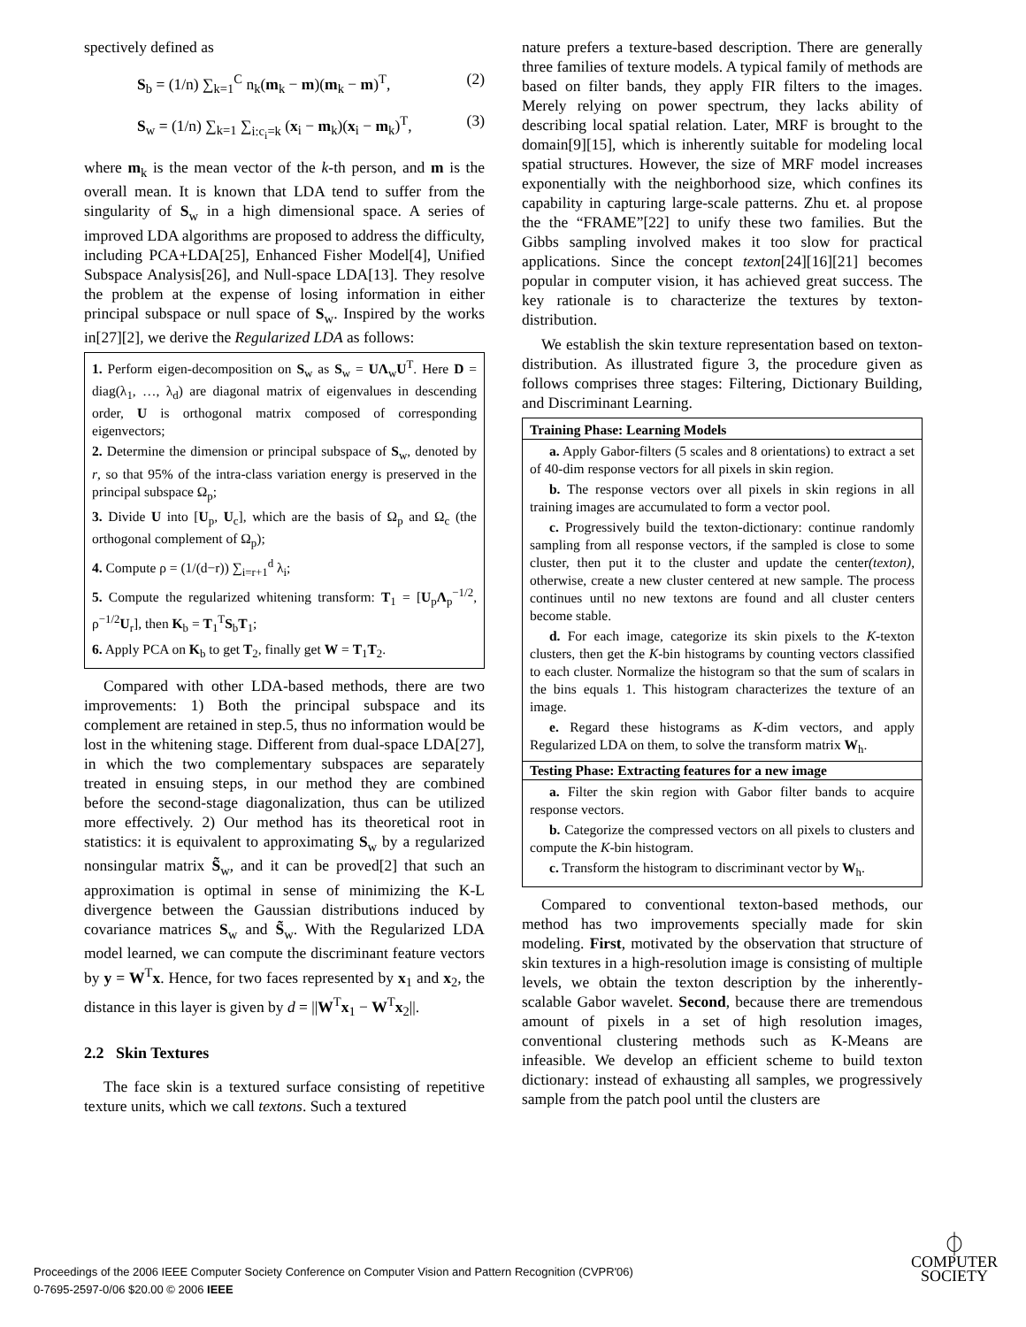spectively defined as
S<sub>b</sub> = (1/n) ∑<sub>k=1</sub><sup>C</sup> n<sub>k</sub>(m<sub>k</sub> − m)(m<sub>k</sub> − m)<sup>T</sup>, (2)
S<sub>w</sub> = (1/n) ∑<sub>k=1</sub> ∑<sub>i:c<sub>i</sub>=k</sub> (x<sub>i</sub> − m<sub>k</sub>)(x<sub>i</sub> − m<sub>k</sub>)<sup>T</sup>, (3)
where m<sub>k</sub> is the mean vector of the k-th person, and m is the overall mean. It is known that LDA tend to suffer from the singularity of S<sub>w</sub> in a high dimensional space. A series of improved LDA algorithms are proposed to address the difficulty, including PCA+LDA[25], Enhanced Fisher Model[4], Unified Subspace Analysis[26], and Null-space LDA[13]. They resolve the problem at the expense of losing information in either principal subspace or null space of S<sub>w</sub>. Inspired by the works in[27][2], we derive the Regularized LDA as follows:
1. Perform eigen-decomposition on S<sub>w</sub> as S<sub>w</sub> = UΛ<sub>w</sub>U<sup>T</sup>. Here D = diag(λ<sub>1</sub>, …, λ<sub>d</sub>) are diagonal matrix of eigenvalues in descending order, U is orthogonal matrix composed of corresponding eigenvectors;
2. Determine the dimension or principal subspace of S<sub>w</sub>, denoted by r, so that 95% of the intra-class variation energy is preserved in the principal subspace Ω<sub>p</sub>;
3. Divide U into [U<sub>p</sub>, U<sub>c</sub>], which are the basis of Ω<sub>p</sub> and Ω<sub>c</sub> (the orthogonal complement of Ω<sub>p</sub>);
4. Compute ρ = (1/(d−r)) ∑<sub>i=r+1</sub><sup>d</sup> λ<sub>i</sub>;
5. Compute the regularized whitening transform: T<sub>1</sub> = [U<sub>p</sub>Λ<sub>p</sub><sup>−1/2</sup>, ρ<sup>−1/2</sup>U<sub>r</sub>], then K<sub>b</sub> = T<sub>1</sub><sup>T</sup>S<sub>b</sub>T<sub>1</sub>;
6. Apply PCA on K<sub>b</sub> to get T<sub>2</sub>, finally get W = T<sub>1</sub>T<sub>2</sub>.
Compared with other LDA-based methods, there are two improvements: 1) Both the principal subspace and its complement are retained in step.5, thus no information would be lost in the whitening stage. Different from dual-space LDA[27], in which the two complementary subspaces are separately treated in ensuing steps, in our method they are combined before the second-stage diagonalization, thus can be utilized more effectively. 2) Our method has its theoretical root in statistics: it is equivalent to approximating S<sub>w</sub> by a regularized nonsingular matrix S̃<sub>w</sub>, and it can be proved[2] that such an approximation is optimal in sense of minimizing the K-L divergence between the Gaussian distributions induced by covariance matrices S<sub>w</sub> and S̃<sub>w</sub>. With the Regularized LDA model learned, we can compute the discriminant feature vectors by y = W<sup>T</sup>x. Hence, for two faces represented by x<sub>1</sub> and x<sub>2</sub>, the distance in this layer is given by d = ||W<sup>T</sup>x<sub>1</sub> − W<sup>T</sup>x<sub>2</sub>||.
2.2 Skin Textures
The face skin is a textured surface consisting of repetitive texture units, which we call textons. Such a textured
nature prefers a texture-based description. There are generally three families of texture models. A typical family of methods are based on filter bands, they apply FIR filters to the images. Merely relying on power spectrum, they lacks ability of describing local spatial relation. Later, MRF is brought to the domain[9][15], which is inherently suitable for modeling local spatial structures. However, the size of MRF model increases exponentially with the neighborhood size, which confines its capability in capturing large-scale patterns. Zhu et. al propose the the “FRAME”[22] to unify these two families. But the Gibbs sampling involved makes it too slow for practical applications. Since the concept texton[24][16][21] becomes popular in computer vision, it has achieved great success. The key rationale is to characterize the textures by texton-distribution.
We establish the skin texture representation based on texton-distribution. As illustrated figure 3, the procedure given as follows comprises three stages: Filtering, Dictionary Building, and Discriminant Learning.
Training Phase: Learning Models
a. Apply Gabor-filters (5 scales and 8 orientations) to extract a set of 40-dim response vectors for all pixels in skin region.
b. The response vectors over all pixels in skin regions in all training images are accumulated to form a vector pool.
c. Progressively build the texton-dictionary: continue randomly sampling from all response vectors, if the sampled is close to some cluster, then put it to the cluster and update the center(texton), otherwise, create a new cluster centered at new sample. The process continues until no new textons are found and all cluster centers become stable.
d. For each image, categorize its skin pixels to the K-texton clusters, then get the K-bin histograms by counting vectors classified to each cluster. Normalize the histogram so that the sum of scalars in the bins equals 1. This histogram characterizes the texture of an image.
e. Regard these histograms as K-dim vectors, and apply Regularized LDA on them, to solve the transform matrix W<sub>h</sub>.
Testing Phase: Extracting features for a new image
a. Filter the skin region with Gabor filter bands to acquire response vectors.
b. Categorize the compressed vectors on all pixels to clusters and compute the K-bin histogram.
c. Transform the histogram to discriminant vector by W<sub>h</sub>.
Compared to conventional texton-based methods, our method has two improvements specially made for skin modeling. First, motivated by the observation that structure of skin textures in a high-resolution image is consisting of multiple levels, we obtain the texton description by the inherently-scalable Gabor wavelet. Second, because there are tremendous amount of pixels in a set of high resolution images, conventional clustering methods such as K-Means are infeasible. We develop an efficient scheme to build texton dictionary: instead of exhausting all samples, we progressively sample from the patch pool until the clusters are
Proceedings of the 2006 IEEE Computer Society Conference on Computer Vision and Pattern Recognition (CVPR'06)
0-7695-2597-0/06 $20.00 © 2006 IEEE
⏀
COMPUTER
SOCIETY